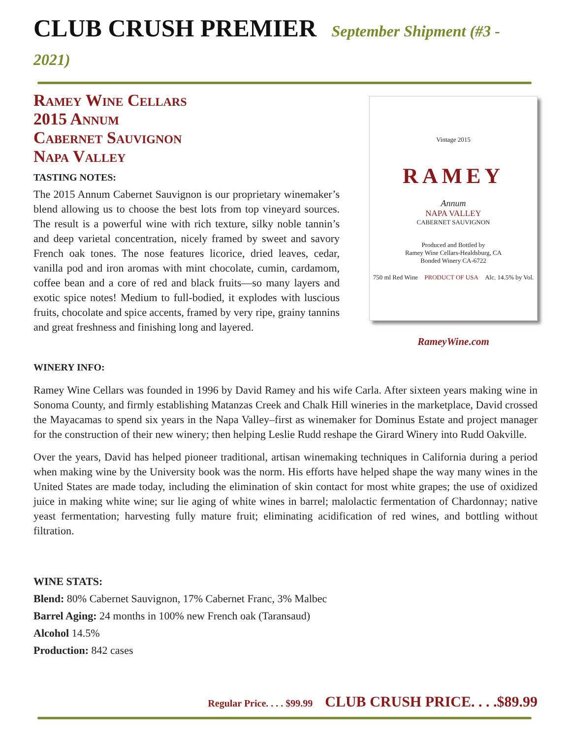CLUB CRUSH PREMIER September Shipment (#3 - 2021)
Ramey Wine Cellars
2015 Annum
Cabernet Sauvignon
Napa Valley
TASTING NOTES:
The 2015 Annum Cabernet Sauvignon is our proprietary winemaker’s blend allowing us to choose the best lots from top vineyard sources. The result is a powerful wine with rich texture, silky noble tannin’s and deep varietal concentration, nicely framed by sweet and savory French oak tones. The nose features licorice, dried leaves, cedar, vanilla pod and iron aromas with mint chocolate, cumin, cardamom, coffee bean and a core of red and black fruits—so many layers and exotic spice notes! Medium to full-bodied, it explodes with luscious fruits, chocolate and spice accents, framed by very ripe, grainy tannins and great freshness and finishing long and layered.
Vintage 2015
RAMEY
Annum
NAPA VALLEY
CABERNET SAUVIGNON
Produced and Bottled by
Ramey Wine Cellars-Healdsburg, CA
Bonded Winery CA-6722
750 ml Red Wine PRODUCT OF USA Alc. 14.5% by Vol.
RameyWine.com
WINERY INFO:
Ramey Wine Cellars was founded in 1996 by David Ramey and his wife Carla. After sixteen years making wine in Sonoma County, and firmly establishing Matanzas Creek and Chalk Hill wineries in the marketplace, David crossed the Mayacamas to spend six years in the Napa Valley–first as winemaker for Dominus Estate and project manager for the construction of their new winery; then helping Leslie Rudd reshape the Girard Winery into Rudd Oakville.
Over the years, David has helped pioneer traditional, artisan winemaking techniques in California during a period when making wine by the University book was the norm. His efforts have helped shape the way many wines in the United States are made today, including the elimination of skin contact for most white grapes; the use of oxidized juice in making white wine; sur lie aging of white wines in barrel; malolactic fermentation of Chardonnay; native yeast fermentation; harvesting fully mature fruit; eliminating acidification of red wines, and bottling without filtration.
WINE STATS:
Blend: 80% Cabernet Sauvignon, 17% Cabernet Franc, 3% Malbec
Barrel Aging: 24 months in 100% new French oak (Taransaud)
Alcohol 14.5%
Production: 842 cases
Regular Price. . . . $99.99 CLUB CRUSH PRICE. . . .$89.99